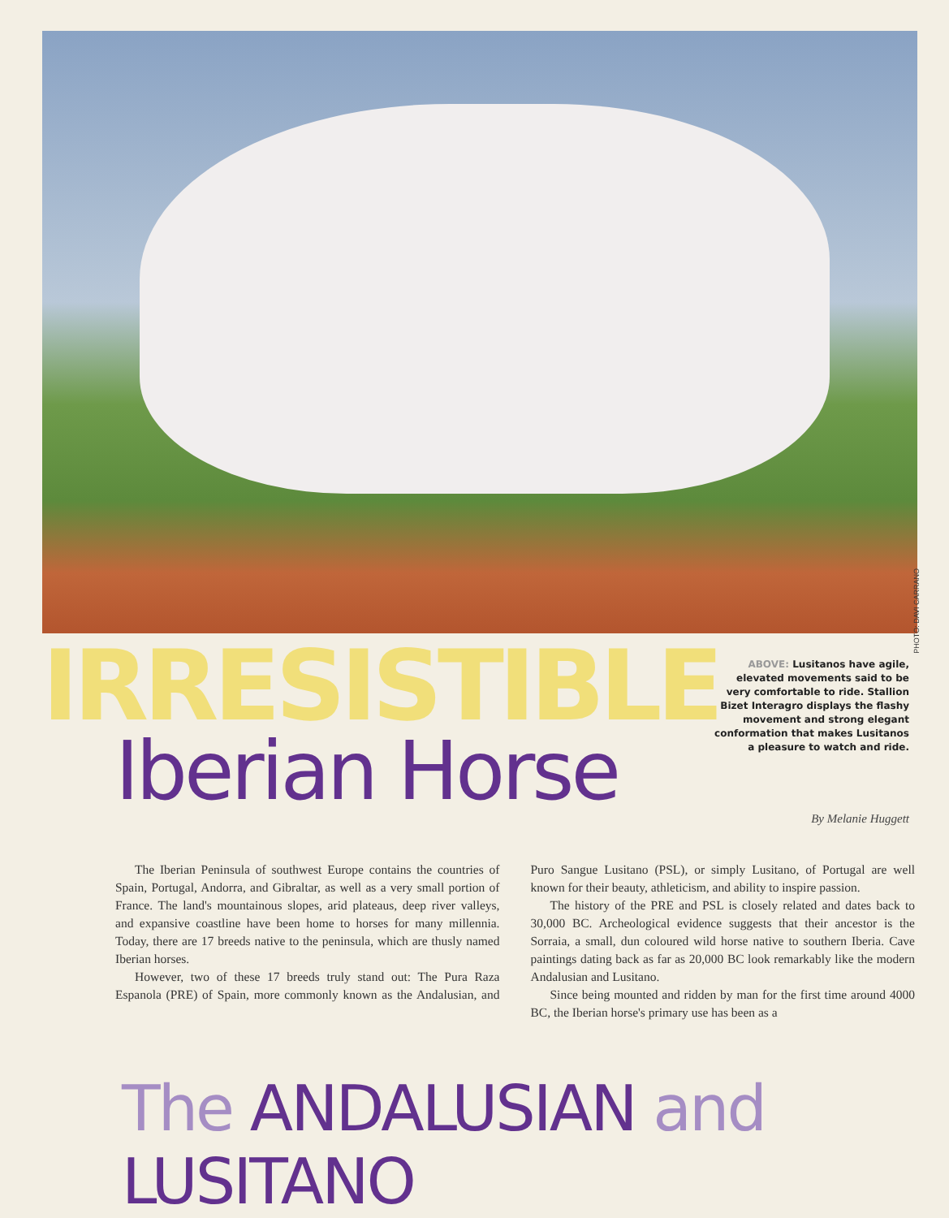PHOTO: DAVI CARRANO
IRRESISTIBLE
Iberian Horse
ABOVE: Lusitanos have agile, elevated movements said to be very comfortable to ride. Stallion Bizet Interagro displays the flashy movement and strong elegant conformation that makes Lusitanos a pleasure to watch and ride.
By Melanie Huggett
The Iberian Peninsula of southwest Europe contains the countries of Spain, Portugal, Andorra, and Gibraltar, as well as a very small portion of France. The land's mountainous slopes, arid plateaus, deep river valleys, and expansive coastline have been home to horses for many millennia. Today, there are 17 breeds native to the peninsula, which are thusly named Iberian horses.
However, two of these 17 breeds truly stand out: The Pura Raza Espanola (PRE) of Spain, more commonly known as the Andalusian, and Puro Sangue Lusitano (PSL), or simply Lusitano, of Portugal are well known for their beauty, athleticism, and ability to inspire passion.
The history of the PRE and PSL is closely related and dates back to 30,000 BC. Archeological evidence suggests that their ancestor is the Sorraia, a small, dun coloured wild horse native to southern Iberia. Cave paintings dating back as far as 20,000 BC look remarkably like the modern Andalusian and Lusitano.
Since being mounted and ridden by man for the first time around 4000 BC, the Iberian horse's primary use has been as a
The ANDALUSIAN and LUSITANO